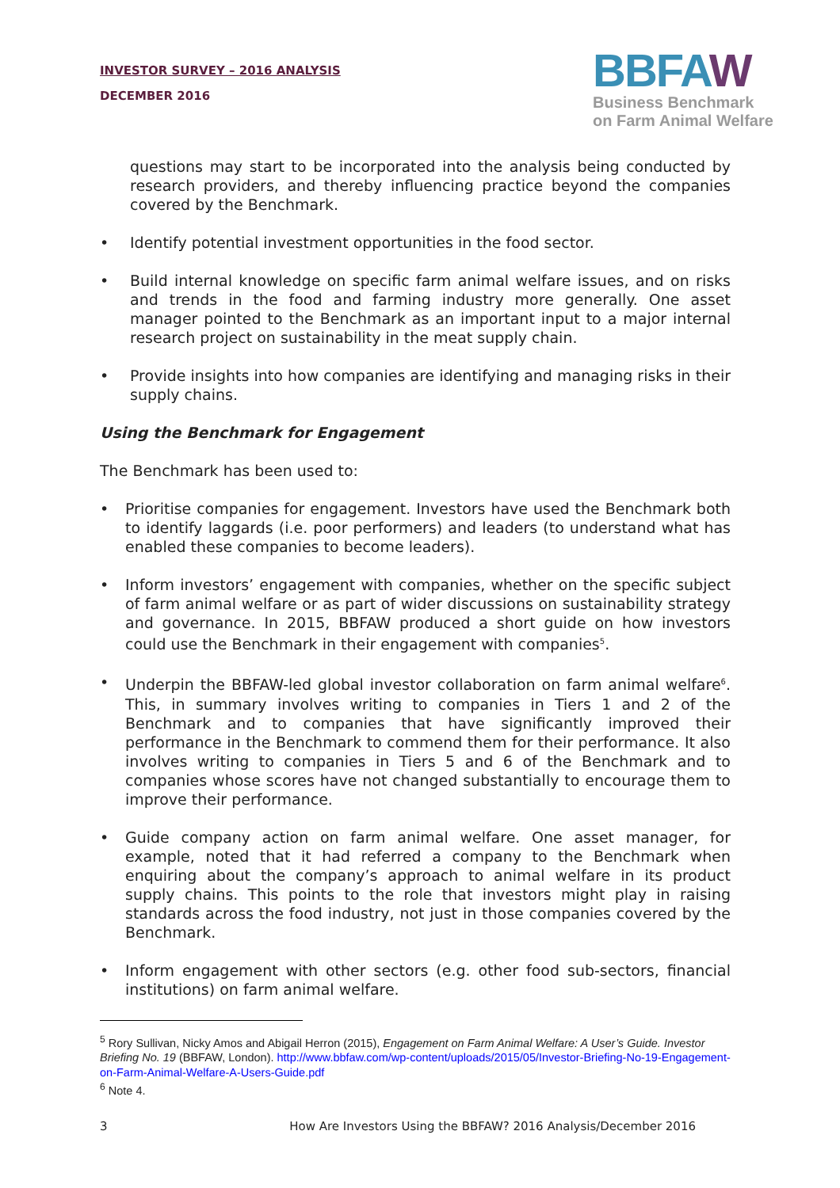INVESTOR SURVEY – 2016 ANALYSIS
DECEMBER 2016
BBFAW
Business Benchmark
on Farm Animal Welfare
questions may start to be incorporated into the analysis being conducted by research providers, and thereby influencing practice beyond the companies covered by the Benchmark.
• Identify potential investment opportunities in the food sector.
• Build internal knowledge on specific farm animal welfare issues, and on risks and trends in the food and farming industry more generally. One asset manager pointed to the Benchmark as an important input to a major internal research project on sustainability in the meat supply chain.
• Provide insights into how companies are identifying and managing risks in their supply chains.
Using the Benchmark for Engagement
The Benchmark has been used to:
• Prioritise companies for engagement. Investors have used the Benchmark both to identify laggards (i.e. poor performers) and leaders (to understand what has enabled these companies to become leaders).
• Inform investors’ engagement with companies, whether on the specific subject of farm animal welfare or as part of wider discussions on sustainability strategy and governance. In 2015, BBFAW produced a short guide on how investors could use the Benchmark in their engagement with companies<sup>5</sup>.
• Underpin the BBFAW-led global investor collaboration on farm animal welfare<sup>6</sup>. This, in summary involves writing to companies in Tiers 1 and 2 of the Benchmark and to companies that have significantly improved their performance in the Benchmark to commend them for their performance. It also involves writing to companies in Tiers 5 and 6 of the Benchmark and to companies whose scores have not changed substantially to encourage them to improve their performance.
• Guide company action on farm animal welfare. One asset manager, for example, noted that it had referred a company to the Benchmark when enquiring about the company’s approach to animal welfare in its product supply chains. This points to the role that investors might play in raising standards across the food industry, not just in those companies covered by the Benchmark.
• Inform engagement with other sectors (e.g. other food sub-sectors, financial institutions) on farm animal welfare.
<sup>5</sup> Rory Sullivan, Nicky Amos and Abigail Herron (2015), Engagement on Farm Animal Welfare: A User’s Guide. Investor Briefing No. 19 (BBFAW, London). http://www.bbfaw.com/wp-content/uploads/2015/05/Investor-Briefing-No-19-Engagement-on-Farm-Animal-Welfare-A-Users-Guide.pdf
<sup>6</sup> Note 4.
3 How Are Investors Using the BBFAW? 2016 Analysis/December 2016